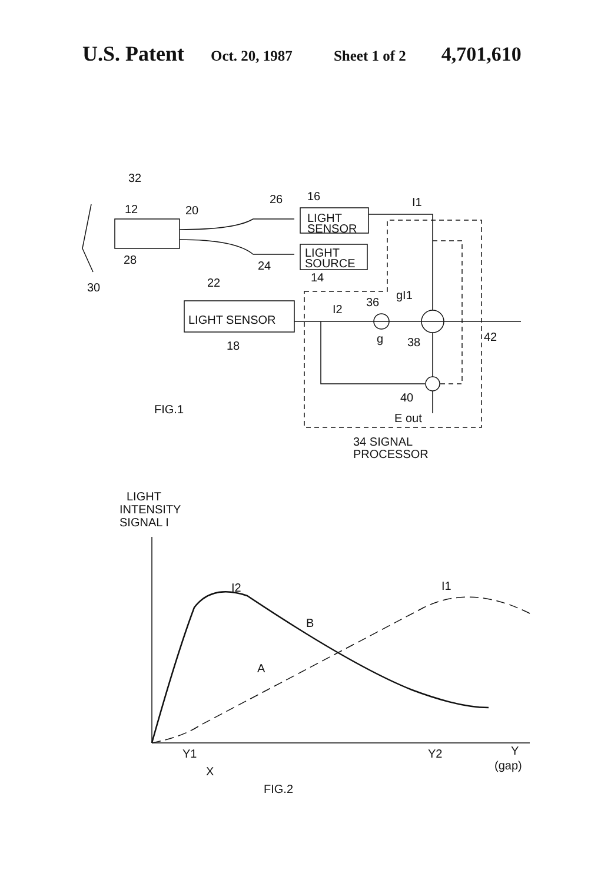U.S. Patent
Oct. 20, 1987 Sheet 1 of 2
4,701,610
32
12
20
26
16
LIGHT
SENSOR
LIGHT
SOURCE
28
24
14
30
22
I1
gI1
LIGHT SENSOR
18
I2
36
g
38
42
40
FIG.1
E out
34 SIGNAL
PROCESSOR
LIGHT
INTENSITY
SIGNAL I
I2
I1
B
A
Y1
Y2
Y
(gap)
X
FIG.2